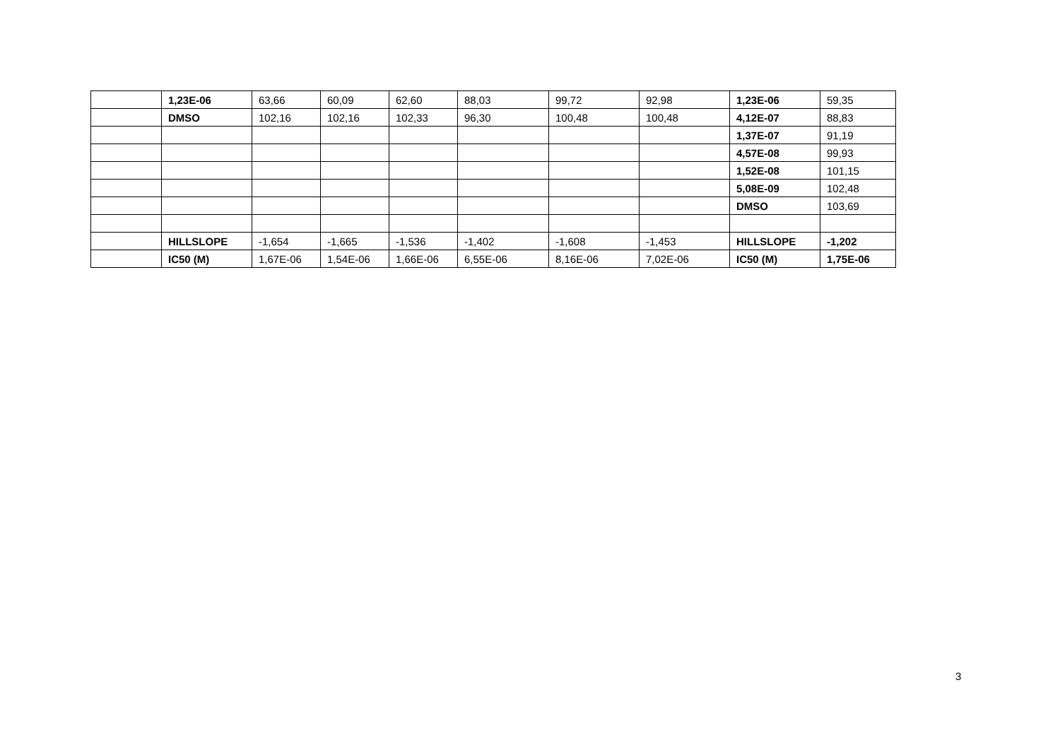| | 1,23E-06 | 63,66 | 60,09 | 62,60 | 88,03 | 99,72 | 92,98 | 1,23E-06 | 59,35 |
| | DMSO | 102,16 | 102,16 | 102,33 | 96,30 | 100,48 | 100,48 | 4,12E-07 | 88,83 |
| | | | | | | | | 1,37E-07 | 91,19 |
| | | | | | | | | 4,57E-08 | 99,93 |
| | | | | | | | | 1,52E-08 | 101,15 |
| | | | | | | | | 5,08E-09 | 102,48 |
| | | | | | | | | DMSO | 103,69 |
| | HILLSLOPE | -1,654 | -1,665 | -1,536 | -1,402 | -1,608 | -1,453 | HILLSLOPE | -1,202 |
| | IC50 (M) | 1,67E-06 | 1,54E-06 | 1,66E-06 | 6,55E-06 | 8,16E-06 | 7,02E-06 | IC50 (M) | 1,75E-06 |
3